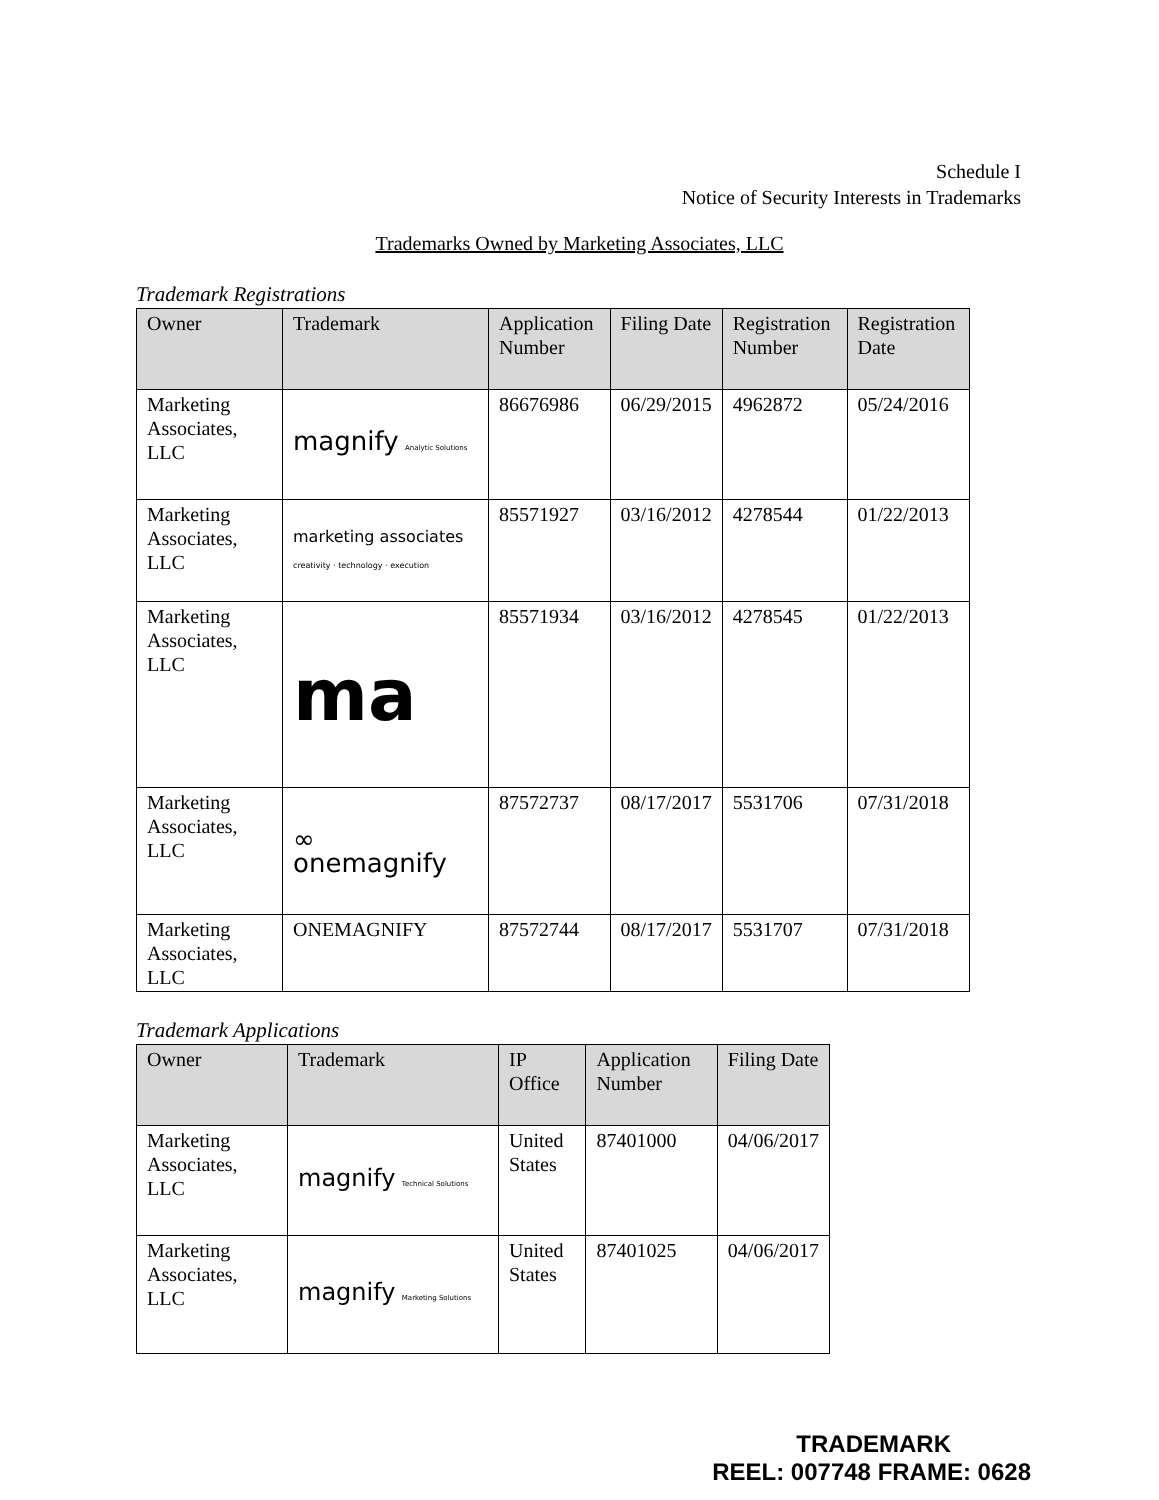Schedule I
Notice of Security Interests in Trademarks
Trademarks Owned by Marketing Associates, LLC
Trademark Registrations
| Owner | Trademark | Application Number | Filing Date | Registration Number | Registration Date |
| --- | --- | --- | --- | --- | --- |
| Marketing Associates, LLC | magnify Analytic Solutions | 86676986 | 06/29/2015 | 4962872 | 05/24/2016 |
| Marketing Associates, LLC | marketing associates creativity · technology · execution | 85571927 | 03/16/2012 | 4278544 | 01/22/2013 |
| Marketing Associates, LLC | ma | 85571934 | 03/16/2012 | 4278545 | 01/22/2013 |
| Marketing Associates, LLC | ∞ onemagnify | 87572737 | 08/17/2017 | 5531706 | 07/31/2018 |
| Marketing Associates, LLC | ONEMAGNIFY | 87572744 | 08/17/2017 | 5531707 | 07/31/2018 |
Trademark Applications
| Owner | Trademark | IP Office | Application Number | Filing Date |
| --- | --- | --- | --- | --- |
| Marketing Associates, LLC | magnify Technical Solutions | United States | 87401000 | 04/06/2017 |
| Marketing Associates, LLC | magnify Marketing Solutions | United States | 87401025 | 04/06/2017 |
TRADEMARK
REEL: 007748 FRAME: 0628